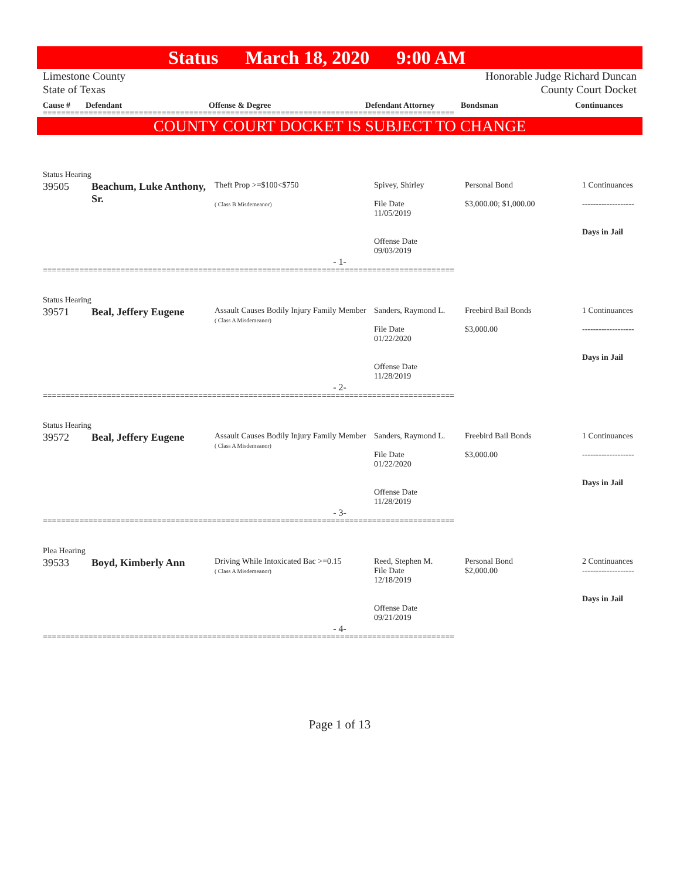Status March 18, 2020 9:00 AM
Limestone County
State of Texas
Honorable Judge Richard Duncan
County Court Docket
Cause # Defendant Offense & Degree Defendant Attorney Bondsman Continuances
==========================================================================================
COUNTY COURT DOCKET IS SUBJECT TO CHANGE
Status Hearing
| 39505 | Beachum, Luke Anthony, Sr. | Theft Prop >=$100<$750 ( Class B Misdemeanor) | Spivey, Shirley File Date 11/05/2019 Offense Date 09/03/2019 | Personal Bond $3,000.00; $1,000.00 | 1 Continuances ------------------- Days in Jail |
- 1-
==========================================================================================
Status Hearing
| 39571 | Beal, Jeffery Eugene | Assault Causes Bodily Injury Family Member ( Class A Misdemeanor) | Sanders, Raymond L. File Date 01/22/2020 Offense Date 11/28/2019 | Freebird Bail Bonds $3,000.00 | 1 Continuances ------------------- Days in Jail |
- 2-
==========================================================================================
Status Hearing
| 39572 | Beal, Jeffery Eugene | Assault Causes Bodily Injury Family Member ( Class A Misdemeanor) | Sanders, Raymond L. File Date 01/22/2020 Offense Date 11/28/2019 | Freebird Bail Bonds $3,000.00 | 1 Continuances ------------------- Days in Jail |
- 3-
==========================================================================================
Plea Hearing
| 39533 | Boyd, Kimberly Ann | Driving While Intoxicated Bac >=0.15 ( Class A Misdemeanor) | Reed, Stephen M. File Date 12/18/2019 Offense Date 09/21/2019 | Personal Bond $2,000.00 | 2 Continuances ------------------- Days in Jail |
- 4-
==========================================================================================
Page 1 of 13